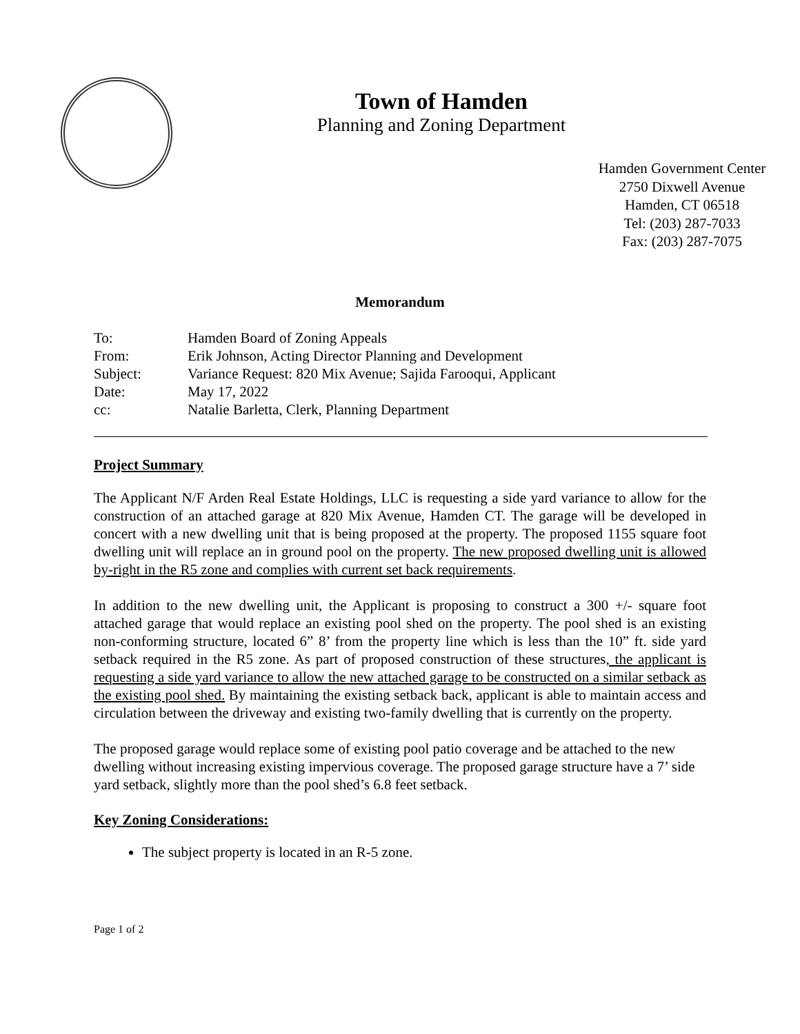Town of Hamden
Planning and Zoning Department
Hamden Government Center
2750 Dixwell Avenue
Hamden, CT 06518
Tel: (203) 287-7033
Fax: (203) 287-7075
Memorandum
| To: | Hamden Board of Zoning Appeals |
| From: | Erik Johnson, Acting Director Planning and Development |
| Subject: | Variance Request: 820 Mix Avenue; Sajida Farooqui, Applicant |
| Date: | May 17, 2022 |
| cc: | Natalie Barletta, Clerk, Planning Department |
Project Summary
The Applicant N/F Arden Real Estate Holdings, LLC is requesting a side yard variance to allow for the construction of an attached garage at 820 Mix Avenue, Hamden CT. The garage will be developed in concert with a new dwelling unit that is being proposed at the property. The proposed 1155 square foot dwelling unit will replace an in ground pool on the property. The new proposed dwelling unit is allowed by-right in the R5 zone and complies with current set back requirements.
In addition to the new dwelling unit, the Applicant is proposing to construct a 300 +/- square foot attached garage that would replace an existing pool shed on the property. The pool shed is an existing non-conforming structure, located 6” 8’ from the property line which is less than the 10” ft. side yard setback required in the R5 zone. As part of proposed construction of these structures, the applicant is requesting a side yard variance to allow the new attached garage to be constructed on a similar setback as the existing pool shed. By maintaining the existing setback back, applicant is able to maintain access and circulation between the driveway and existing two-family dwelling that is currently on the property.
The proposed garage would replace some of existing pool patio coverage and be attached to the new dwelling without increasing existing impervious coverage. The proposed garage structure have a 7’ side yard setback, slightly more than the pool shed’s 6.8 feet setback.
Key Zoning Considerations:
The subject property is located in an R-5 zone.
Page 1 of 2